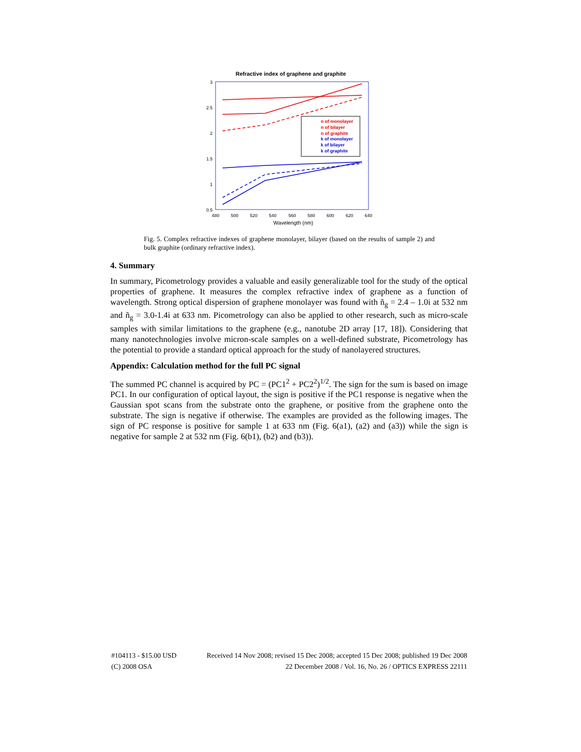Refractive index of graphene and graphite
3
2.5
2
1.5
1
0.5
480
500
520
540
560
580
600
620
640
Wavelength (nm)
n of monolayer
n of bilayer
n of graphite
k of monolayer
k of bilayer
k of graphite
Fig. 5. Complex refractive indexes of graphene monolayer, bilayer (based on the results of sample 2) and bulk graphite (ordinary refractive index).
4. Summary
In summary, Picometrology provides a valuable and easily generalizable tool for the study of the optical properties of graphene. It measures the complex refractive index of graphene as a function of wavelength. Strong optical dispersion of graphene monolayer was found with ñ<sub>g</sub> = 2.4 – 1.0i at 532 nm and ñ<sub>g</sub> = 3.0-1.4i at 633 nm. Picometrology can also be applied to other research, such as micro-scale samples with similar limitations to the graphene (e.g., nanotube 2D array [17, 18]). Considering that many nanotechnologies involve micron-scale samples on a well-defined substrate, Picometrology has the potential to provide a standard optical approach for the study of nanolayered structures.
Appendix: Calculation method for the full PC signal
The summed PC channel is acquired by PC = (PC1<sup>2</sup> + PC2<sup>2</sup>)<sup>1/2</sup>. The sign for the sum is based on image PC1. In our configuration of optical layout, the sign is positive if the PC1 response is negative when the Gaussian spot scans from the substrate onto the graphene, or positive from the graphene onto the substrate. The sign is negative if otherwise. The examples are provided as the following images. The sign of PC response is positive for sample 1 at 633 nm (Fig. 6(a1), (a2) and (a3)) while the sign is negative for sample 2 at 532 nm (Fig. 6(b1), (b2) and (b3)).
#104113 - $15.00 USD Received 14 Nov 2008; revised 15 Dec 2008; accepted 15 Dec 2008; published 19 Dec 2008
(C) 2008 OSA 22 December 2008 / Vol. 16, No. 26 / OPTICS EXPRESS 22111